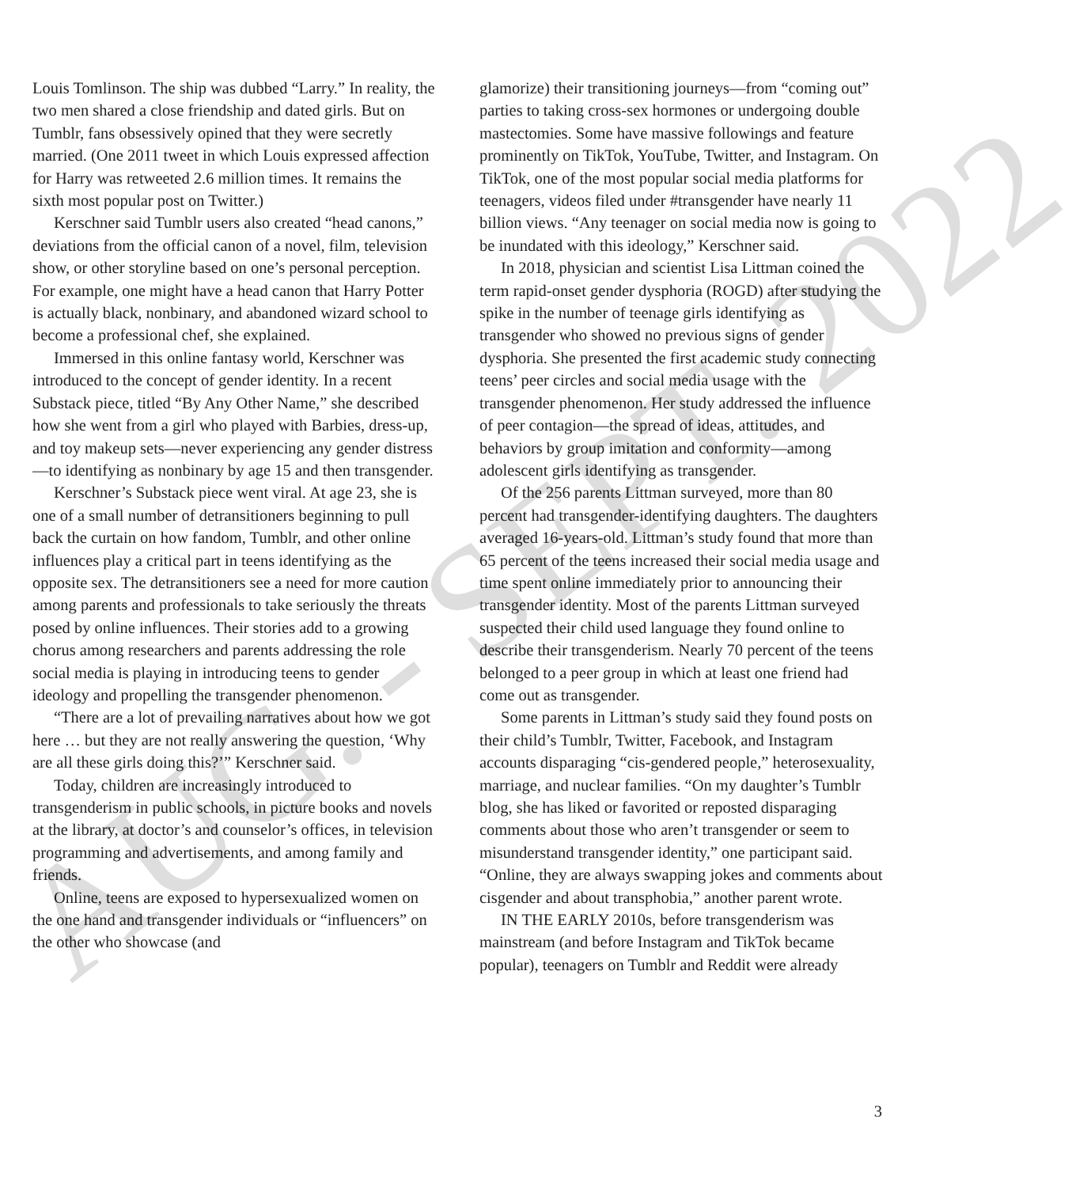Louis Tomlinson. The ship was dubbed “Larry.” In reality, the two men shared a close friendship and dated girls. But on Tumblr, fans obsessively opined that they were secretly married. (One 2011 tweet in which Louis expressed affection for Harry was retweeted 2.6 million times. It remains the sixth most popular post on Twitter.)
Kerschner said Tumblr users also created “head canons,” deviations from the official canon of a novel, film, television show, or other storyline based on one’s personal perception. For example, one might have a head canon that Harry Potter is actually black, nonbinary, and abandoned wizard school to become a professional chef, she explained.
Immersed in this online fantasy world, Kerschner was introduced to the concept of gender identity. In a recent Substack piece, titled “By Any Other Name,” she described how she went from a girl who played with Barbies, dress-up, and toy makeup sets—never experiencing any gender distress—to identifying as nonbinary by age 15 and then transgender.
Kerschner’s Substack piece went viral. At age 23, she is one of a small number of detransitioners beginning to pull back the curtain on how fandom, Tumblr, and other online influences play a critical part in teens identifying as the opposite sex. The detransitioners see a need for more caution among parents and professionals to take seriously the threats posed by online influences. Their stories add to a growing chorus among researchers and parents addressing the role social media is playing in introducing teens to gender ideology and propelling the transgender phenomenon.
“There are a lot of prevailing narratives about how we got here … but they are not really answering the question, ‘Why are all these girls doing this?’” Kerschner said.
Today, children are increasingly introduced to transgenderism in public schools, in picture books and novels at the library, at doctor’s and counselor’s offices, in television programming and advertisements, and among family and friends.
Online, teens are exposed to hypersexualized women on the one hand and transgender individuals or “influencers” on the other who showcase (and
glamorize) their transitioning journeys—from “coming out” parties to taking cross-sex hormones or undergoing double mastectomies. Some have massive followings and feature prominently on TikTok, YouTube, Twitter, and Instagram. On TikTok, one of the most popular social media platforms for teenagers, videos filed under #transgender have nearly 11 billion views. “Any teenager on social media now is going to be inundated with this ideology,” Kerschner said.
In 2018, physician and scientist Lisa Littman coined the term rapid-onset gender dysphoria (ROGD) after studying the spike in the number of teenage girls identifying as transgender who showed no previous signs of gender dysphoria. She presented the first academic study connecting teens’ peer circles and social media usage with the transgender phenomenon. Her study addressed the influence of peer contagion—the spread of ideas, attitudes, and behaviors by group imitation and conformity—among adolescent girls identifying as transgender.
Of the 256 parents Littman surveyed, more than 80 percent had transgender-identifying daughters. The daughters averaged 16-years-old. Littman’s study found that more than 65 percent of the teens increased their social media usage and time spent online immediately prior to announcing their transgender identity. Most of the parents Littman surveyed suspected their child used language they found online to describe their transgenderism. Nearly 70 percent of the teens belonged to a peer group in which at least one friend had come out as transgender.
Some parents in Littman’s study said they found posts on their child’s Tumblr, Twitter, Facebook, and Instagram accounts disparaging “cis-gendered people,” heterosexuality, marriage, and nuclear families. “On my daughter’s Tumblr blog, she has liked or favorited or reposted disparaging comments about those who aren’t transgender or seem to misunderstand transgender identity,” one participant said. “Online, they are always swapping jokes and comments about cisgender and about transphobia,” another parent wrote.
IN THE EARLY 2010s, before transgenderism was mainstream (and before Instagram and TikTok became popular), teenagers on Tumblr and Reddit were already
3 AUG. - SEPT. 2022